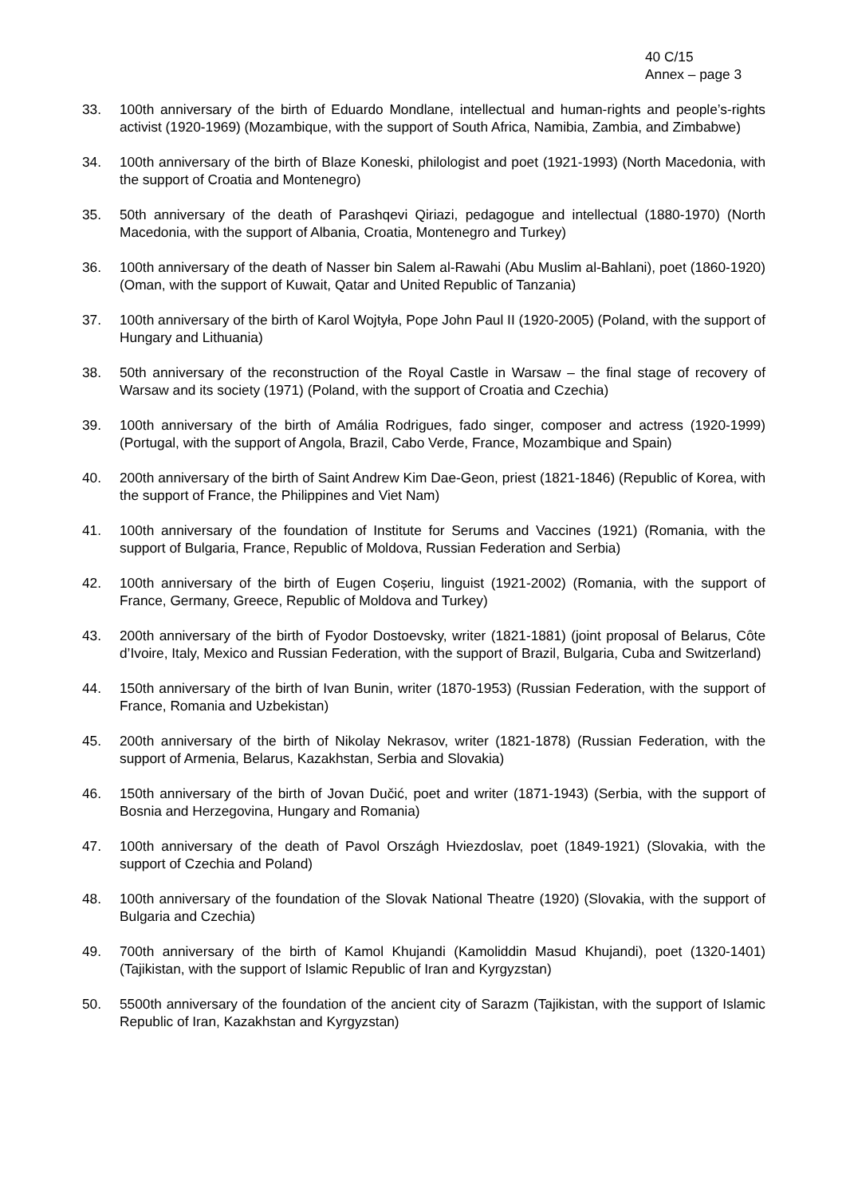40 C/15
Annex – page 3
33. 100th anniversary of the birth of Eduardo Mondlane, intellectual and human-rights and people’s-rights activist (1920-1969) (Mozambique, with the support of South Africa, Namibia, Zambia, and Zimbabwe)
34. 100th anniversary of the birth of Blaze Koneski, philologist and poet (1921-1993) (North Macedonia, with the support of Croatia and Montenegro)
35. 50th anniversary of the death of Parashqevi Qiriazi, pedagogue and intellectual (1880-1970) (North Macedonia, with the support of Albania, Croatia, Montenegro and Turkey)
36. 100th anniversary of the death of Nasser bin Salem al-Rawahi (Abu Muslim al-Bahlani), poet (1860-1920) (Oman, with the support of Kuwait, Qatar and United Republic of Tanzania)
37. 100th anniversary of the birth of Karol Wojtyła, Pope John Paul II (1920-2005) (Poland, with the support of Hungary and Lithuania)
38. 50th anniversary of the reconstruction of the Royal Castle in Warsaw – the final stage of recovery of Warsaw and its society (1971) (Poland, with the support of Croatia and Czechia)
39. 100th anniversary of the birth of Amália Rodrigues, fado singer, composer and actress (1920-1999) (Portugal, with the support of Angola, Brazil, Cabo Verde, France, Mozambique and Spain)
40. 200th anniversary of the birth of Saint Andrew Kim Dae-Geon, priest (1821-1846) (Republic of Korea, with the support of France, the Philippines and Viet Nam)
41. 100th anniversary of the foundation of Institute for Serums and Vaccines (1921) (Romania, with the support of Bulgaria, France, Republic of Moldova, Russian Federation and Serbia)
42. 100th anniversary of the birth of Eugen Coșeriu, linguist (1921-2002) (Romania, with the support of France, Germany, Greece, Republic of Moldova and Turkey)
43. 200th anniversary of the birth of Fyodor Dostoevsky, writer (1821-1881) (joint proposal of Belarus, Côte d’Ivoire, Italy, Mexico and Russian Federation, with the support of Brazil, Bulgaria, Cuba and Switzerland)
44. 150th anniversary of the birth of Ivan Bunin, writer (1870-1953) (Russian Federation, with the support of France, Romania and Uzbekistan)
45. 200th anniversary of the birth of Nikolay Nekrasov, writer (1821-1878) (Russian Federation, with the support of Armenia, Belarus, Kazakhstan, Serbia and Slovakia)
46. 150th anniversary of the birth of Jovan Dučić, poet and writer (1871-1943) (Serbia, with the support of Bosnia and Herzegovina, Hungary and Romania)
47. 100th anniversary of the death of Pavol Országh Hviezdoslav, poet (1849-1921) (Slovakia, with the support of Czechia and Poland)
48. 100th anniversary of the foundation of the Slovak National Theatre (1920) (Slovakia, with the support of Bulgaria and Czechia)
49. 700th anniversary of the birth of Kamol Khujandi (Kamoliddin Masud Khujandi), poet (1320-1401) (Tajikistan, with the support of Islamic Republic of Iran and Kyrgyzstan)
50. 5500th anniversary of the foundation of the ancient city of Sarazm (Tajikistan, with the support of Islamic Republic of Iran, Kazakhstan and Kyrgyzstan)